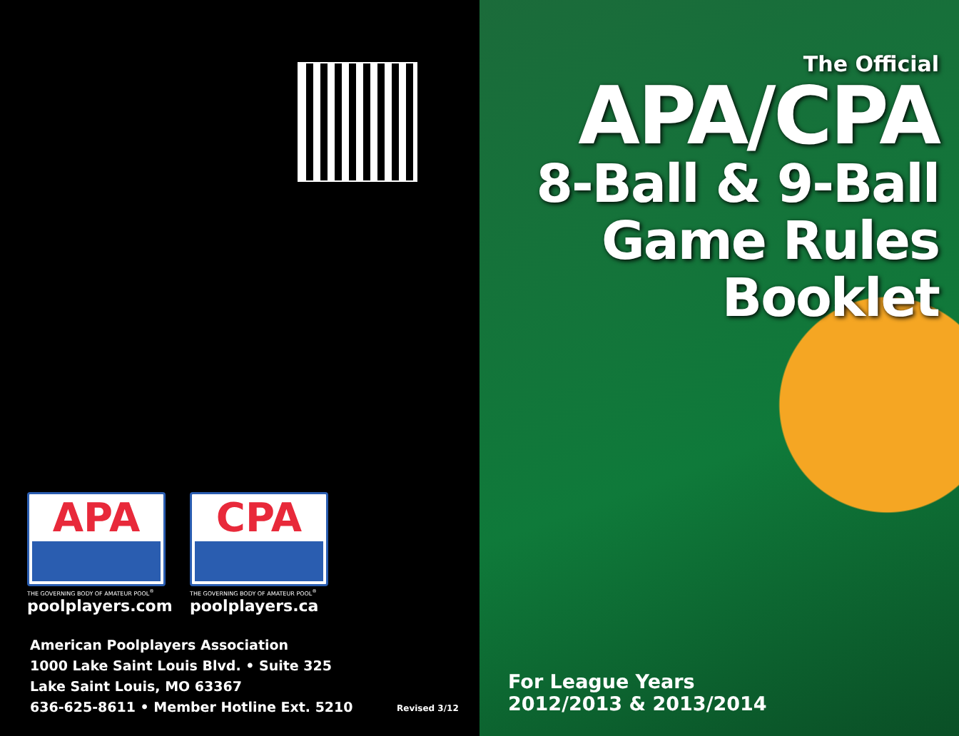APA
THE GOVERNING BODY OF AMATEUR POOL<sup>®</sup>
poolplayers.com
CPA
THE GOVERNING BODY OF AMATEUR POOL<sup>®</sup>
poolplayers.ca
American Poolplayers Association
1000 Lake Saint Louis Blvd. • Suite 325
Lake Saint Louis, MO 63367
636-625-8611 • Member Hotline Ext. 5210
Revised 3/12
The Official
APA/CPA
8-Ball & 9-Ball
Game Rules
Booklet
For League Years
2012/2013 & 2013/2014